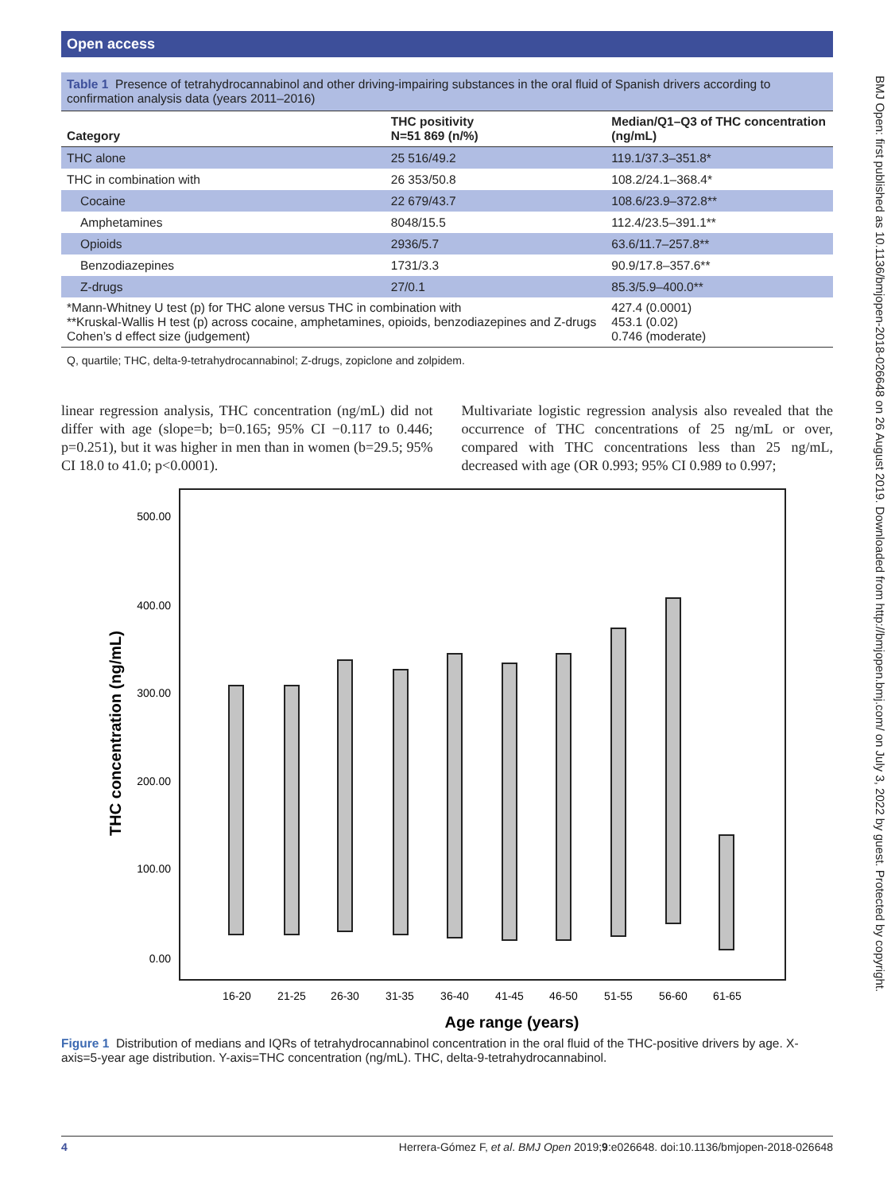Open access
BMJ Open: first published as 10.1136/bmjopen-2018-026648 on 26 August 2019. Downloaded from http://bmjopen.bmj.com/ on July 3, 2022 by guest. Protected by copyright.
Table 1 Presence of tetrahydrocannabinol and other driving-impairing substances in the oral fluid of Spanish drivers according to confirmation analysis data (years 2011–2016)
| Category | THC positivity N=51 869 (n/%) | Median/Q1–Q3 of THC concentration (ng/mL) |
| --- | --- | --- |
| THC alone | 25 516/49.2 | 119.1/37.3–351.8* |
| THC in combination with | 26 353/50.8 | 108.2/24.1–368.4* |
| Cocaine | 22 679/43.7 | 108.6/23.9–372.8** |
| Amphetamines | 8048/15.5 | 112.4/23.5–391.1** |
| Opioids | 2936/5.7 | 63.6/11.7–257.8** |
| Benzodiazepines | 1731/3.3 | 90.9/17.8–357.6** |
| Z-drugs | 27/0.1 | 85.3/5.9–400.0** |
| *Mann-Whitney U test (p) for THC alone versus THC in combination with **Kruskal-Wallis H test (p) across cocaine, amphetamines, opioids, benzodiazepines and Z-drugs Cohen’s d effect size (judgement) | | 427.4 (0.0001) 453.1 (0.02) 0.746 (moderate) |
Q, quartile; THC, delta-9-tetrahydrocannabinol; Z-drugs, zopiclone and zolpidem.
linear regression analysis, THC concentration (ng/mL) did not differ with age (slope=b; b=0.165; 95% CI −0.117 to 0.446; p=0.251), but it was higher in men than in women (b=29.5; 95% CI 18.0 to 41.0; p<0.0001).
Multivariate logistic regression analysis also revealed that the occurrence of THC concentrations of 25 ng/mL or over, compared with THC concentrations less than 25 ng/mL, decreased with age (OR 0.993; 95% CI 0.989 to 0.997;
500.00
400.00
300.00
200.00
100.00
0.00
THC concentration (ng/mL)
16-20
21-25
26-30
31-35
36-40
41-45
46-50
51-55
56-60
61-65
Age range (years)
Figure 1 Distribution of medians and IQRs of tetrahydrocannabinol concentration in the oral fluid of the THC-positive drivers by age. X-axis=5-year age distribution. Y-axis=THC concentration (ng/mL). THC, delta-9-tetrahydrocannabinol.
4 Herrera-Gómez F, et al. BMJ Open 2019;9:e026648. doi:10.1136/bmjopen-2018-026648